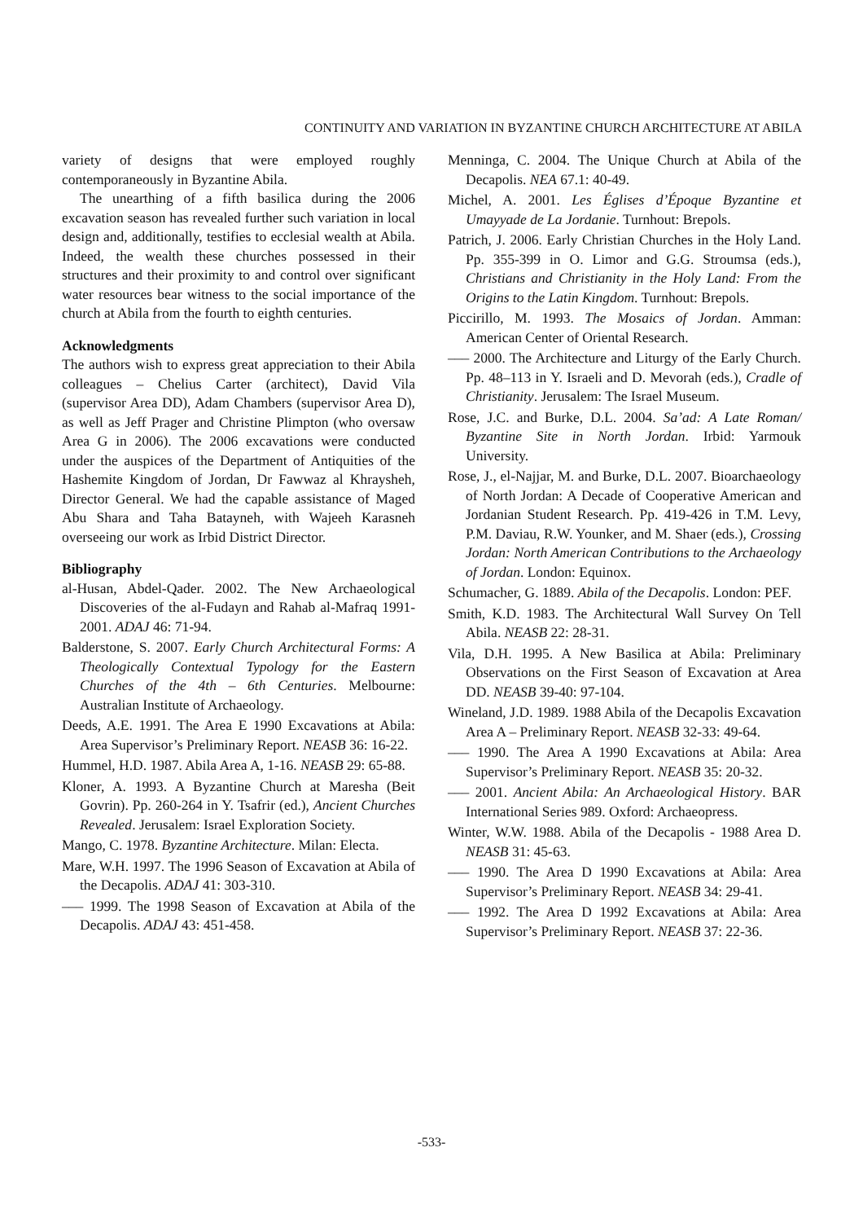CONTINUITY AND VARIATION IN BYZANTINE CHURCH ARCHITECTURE AT ABILA
variety of designs that were employed roughly contemporaneously in Byzantine Abila.
The unearthing of a fifth basilica during the 2006 excavation season has revealed further such variation in local design and, additionally, testifies to ecclesial wealth at Abila. Indeed, the wealth these churches possessed in their structures and their proximity to and control over significant water resources bear witness to the social importance of the church at Abila from the fourth to eighth centuries.
Acknowledgments
The authors wish to express great appreciation to their Abila colleagues – Chelius Carter (architect), David Vila (supervisor Area DD), Adam Chambers (supervisor Area D), as well as Jeff Prager and Christine Plimpton (who oversaw Area G in 2006). The 2006 excavations were conducted under the auspices of the Department of Antiquities of the Hashemite Kingdom of Jordan, Dr Fawwaz al Khraysheh, Director General. We had the capable assistance of Maged Abu Shara and Taha Batayneh, with Wajeeh Karasneh overseeing our work as Irbid District Director.
Bibliography
al-Husan, Abdel-Qader. 2002. The New Archaeological Discoveries of the al-Fudayn and Rahab al-Mafraq 1991-2001. ADAJ 46: 71-94.
Balderstone, S. 2007. Early Church Architectural Forms: A Theologically Contextual Typology for the Eastern Churches of the 4th – 6th Centuries. Melbourne: Australian Institute of Archaeology.
Deeds, A.E. 1991. The Area E 1990 Excavations at Abila: Area Supervisor’s Preliminary Report. NEASB 36: 16-22.
Hummel, H.D. 1987. Abila Area A, 1-16. NEASB 29: 65-88.
Kloner, A. 1993. A Byzantine Church at Maresha (Beit Govrin). Pp. 260-264 in Y. Tsafrir (ed.), Ancient Churches Revealed. Jerusalem: Israel Exploration Society.
Mango, C. 1978. Byzantine Architecture. Milan: Electa.
Mare, W.H. 1997. The 1996 Season of Excavation at Abila of the Decapolis. ADAJ 41: 303-310.
––– 1999. The 1998 Season of Excavation at Abila of the Decapolis. ADAJ 43: 451-458.
Menninga, C. 2004. The Unique Church at Abila of the Decapolis. NEA 67.1: 40-49.
Michel, A. 2001. Les Églises d’Époque Byzantine et Umayyade de La Jordanie. Turnhout: Brepols.
Patrich, J. 2006. Early Christian Churches in the Holy Land. Pp. 355-399 in O. Limor and G.G. Stroumsa (eds.), Christians and Christianity in the Holy Land: From the Origins to the Latin Kingdom. Turnhout: Brepols.
Piccirillo, M. 1993. The Mosaics of Jordan. Amman: American Center of Oriental Research.
––– 2000. The Architecture and Liturgy of the Early Church. Pp. 48–113 in Y. Israeli and D. Mevorah (eds.), Cradle of Christianity. Jerusalem: The Israel Museum.
Rose, J.C. and Burke, D.L. 2004. Sa’ad: A Late Roman/ Byzantine Site in North Jordan. Irbid: Yarmouk University.
Rose, J., el-Najjar, M. and Burke, D.L. 2007. Bioarchaeology of North Jordan: A Decade of Cooperative American and Jordanian Student Research. Pp. 419-426 in T.M. Levy, P.M. Daviau, R.W. Younker, and M. Shaer (eds.), Crossing Jordan: North American Contributions to the Archaeology of Jordan. London: Equinox.
Schumacher, G. 1889. Abila of the Decapolis. London: PEF.
Smith, K.D. 1983. The Architectural Wall Survey On Tell Abila. NEASB 22: 28-31.
Vila, D.H. 1995. A New Basilica at Abila: Preliminary Observations on the First Season of Excavation at Area DD. NEASB 39-40: 97-104.
Wineland, J.D. 1989. 1988 Abila of the Decapolis Excavation Area A – Preliminary Report. NEASB 32-33: 49-64.
––– 1990. The Area A 1990 Excavations at Abila: Area Supervisor’s Preliminary Report. NEASB 35: 20-32.
––– 2001. Ancient Abila: An Archaeological History. BAR International Series 989. Oxford: Archaeopress.
Winter, W.W. 1988. Abila of the Decapolis - 1988 Area D. NEASB 31: 45-63.
––– 1990. The Area D 1990 Excavations at Abila: Area Supervisor’s Preliminary Report. NEASB 34: 29-41.
––– 1992. The Area D 1992 Excavations at Abila: Area Supervisor’s Preliminary Report. NEASB 37: 22-36.
-533-